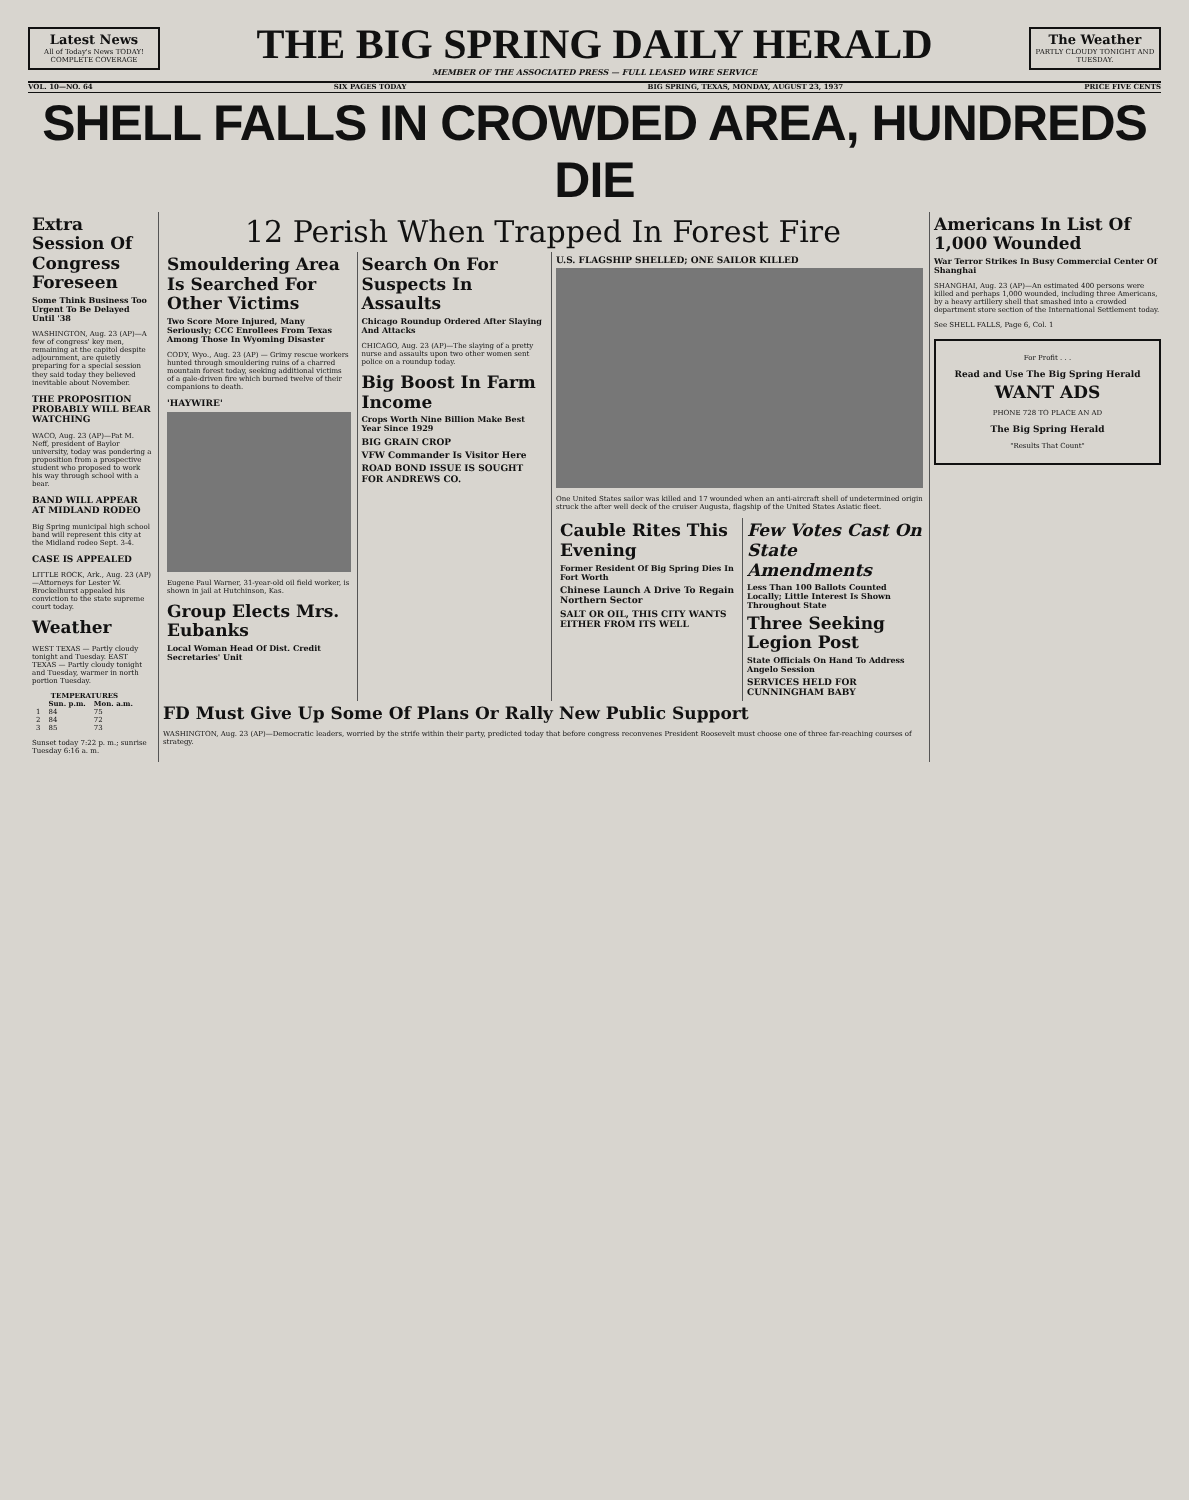Latest News
All of Today's News TODAY! COMPLETE COVERAGE
THE BIG SPRING DAILY HERALD
MEMBER OF THE ASSOCIATED PRESS — FULL LEASED WIRE SERVICE
The Weather
PARTLY CLOUDY TONIGHT AND TUESDAY.
VOL. 10—NO. 64 SIX PAGES TODAY BIG SPRING, TEXAS, MONDAY, AUGUST 23, 1937 PRICE FIVE CENTS
SHELL FALLS IN CROWDED AREA, HUNDREDS DIE
Extra Session Of Congress Foreseen
Some Think Business Too Urgent To Be Delayed Until '38
WASHINGTON, Aug. 23 (AP)—A few of congress' key men, remaining at the capitol despite adjournment, are quietly preparing for a special session they said today they believed inevitable about November.
THE PROPOSITION PROBABLY WILL BEAR WATCHING
WACO, Aug. 23 (AP)—Pat M. Neff, president of Baylor university, today was pondering a proposition from a prospective student who proposed to work his way through school with a bear.
BAND WILL APPEAR AT MIDLAND RODEO
Big Spring municipal high school band will represent this city at the Midland rodeo Sept. 3-4.
CASE IS APPEALED
LITTLE ROCK, Ark., Aug. 23 (AP)—Attorneys for Lester W. Brockelhurst appealed his conviction to the state supreme court today.
Weather
WEST TEXAS — Partly cloudy tonight and Tuesday. EAST TEXAS — Partly cloudy tonight and Tuesday, warmer in north portion Tuesday.
| TEMPERATURES | | |
| --- | --- | --- |
| | Sun. p.m. | Mon. a.m. |
| 1 | 84 | 75 |
| 2 | 84 | 72 |
| 3 | 85 | 73 |
Sunset today 7:22 p. m.; sunrise Tuesday 6:16 a. m.
12 Perish When Trapped In Forest Fire
Smouldering Area Is Searched For Other Victims
Two Score More Injured, Many Seriously; CCC Enrollees From Texas Among Those In Wyoming Disaster
CODY, Wyo., Aug. 23 (AP) — Grimy rescue workers hunted through smouldering ruins of a charred mountain forest today, seeking additional victims of a gale-driven fire which burned twelve of their companions to death.
'HAYWIRE'
Eugene Paul Warner, 31-year-old oil field worker, is shown in jail at Hutchinson, Kas.
Group Elects Mrs. Eubanks
Local Woman Head Of Dist. Credit Secretaries' Unit
Search On For Suspects In Assaults
Chicago Roundup Ordered After Slaying And Attacks
CHICAGO, Aug. 23 (AP)—The slaying of a pretty nurse and assaults upon two other women sent police on a roundup today.
Big Boost In Farm Income
Crops Worth Nine Billion Make Best Year Since 1929
BIG GRAIN CROP
VFW Commander Is Visitor Here
ROAD BOND ISSUE IS SOUGHT FOR ANDREWS CO.
U.S. FLAGSHIP SHELLED; ONE SAILOR KILLED
One United States sailor was killed and 17 wounded when an anti-aircraft shell of undetermined origin struck the after well deck of the cruiser Augusta, flagship of the United States Asiatic fleet.
Cauble Rites This Evening
Former Resident Of Big Spring Dies In Fort Worth
Chinese Launch A Drive To Regain Northern Sector
SALT OR OIL, THIS CITY WANTS EITHER FROM ITS WELL
Few Votes Cast On State Amendments
Less Than 100 Ballots Counted Locally; Little Interest Is Shown Throughout State
Three Seeking Legion Post
State Officials On Hand To Address Angelo Session
SERVICES HELD FOR CUNNINGHAM BABY
FD Must Give Up Some Of Plans Or Rally New Public Support
WASHINGTON, Aug. 23 (AP)—Democratic leaders, worried by the strife within their party, predicted today that before congress reconvenes President Roosevelt must choose one of three far-reaching courses of strategy.
Americans In List Of 1,000 Wounded
War Terror Strikes In Busy Commercial Center Of Shanghai
SHANGHAI, Aug. 23 (AP)—An estimated 400 persons were killed and perhaps 1,000 wounded, including three Americans, by a heavy artillery shell that smashed into a crowded department store section of the International Settlement today.
See SHELL FALLS, Page 6, Col. 1
For Profit . . .
Read and Use The Big Spring Herald
WANT ADS
PHONE 728 TO PLACE AN AD
The Big Spring Herald
"Results That Count"